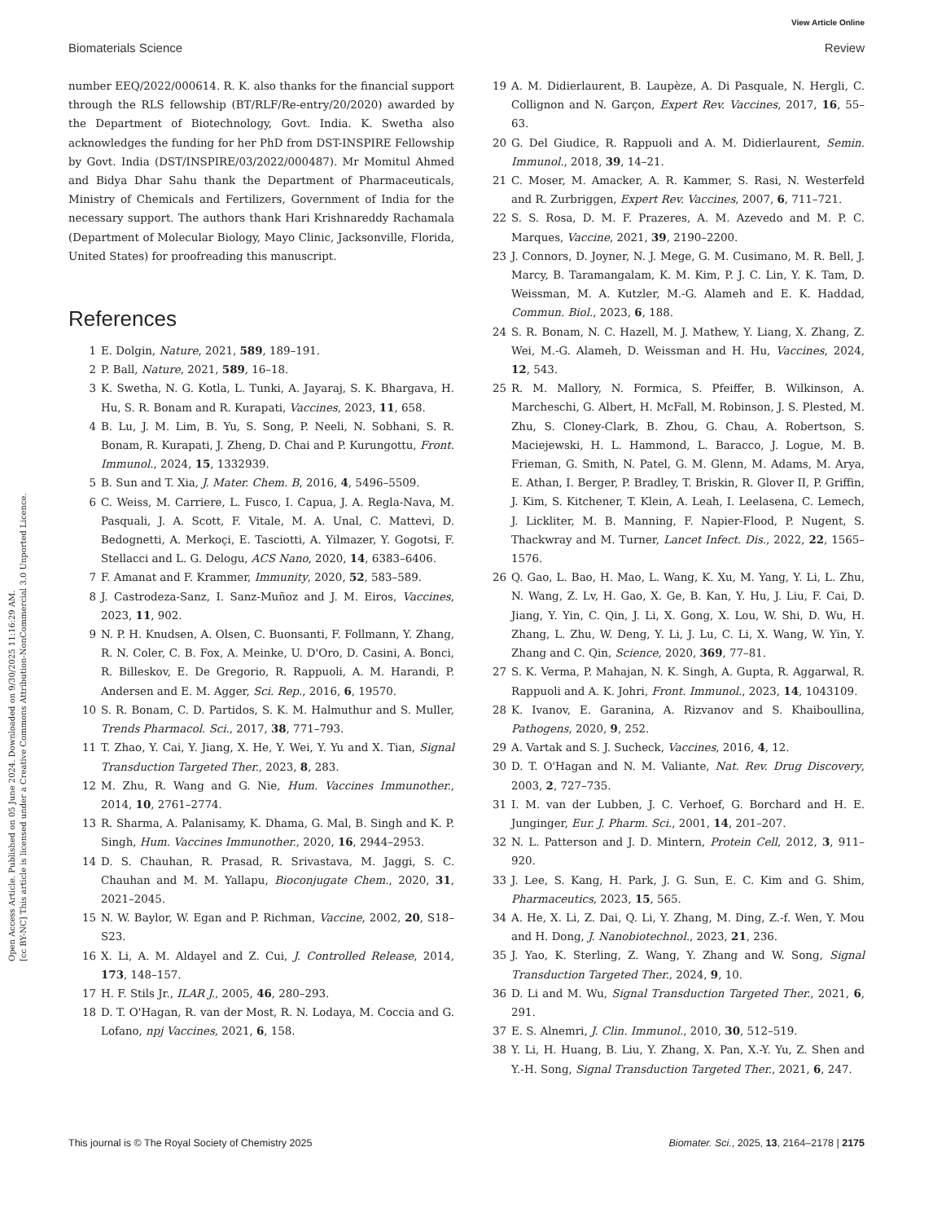Open Access Article. Published on 05 June 2024. Downloaded on 9/30/2025 11:16:29 AM.
[cc BY-NC] This article is licensed under a Creative Commons Attribution-NonCommercial 3.0 Unported Licence.
View Article Online
Biomaterials Science Review
number EEQ/2022/000614. R. K. also thanks for the financial support through the RLS fellowship (BT/RLF/Re-entry/20/2020) awarded by the Department of Biotechnology, Govt. India. K. Swetha also acknowledges the funding for her PhD from DST-INSPIRE Fellowship by Govt. India (DST/INSPIRE/03/2022/000487). Mr Momitul Ahmed and Bidya Dhar Sahu thank the Department of Pharmaceuticals, Ministry of Chemicals and Fertilizers, Government of India for the necessary support. The authors thank Hari Krishnareddy Rachamala (Department of Molecular Biology, Mayo Clinic, Jacksonville, Florida, United States) for proofreading this manuscript.
References
1 E. Dolgin, Nature, 2021, 589, 189–191.
2 P. Ball, Nature, 2021, 589, 16–18.
3 K. Swetha, N. G. Kotla, L. Tunki, A. Jayaraj, S. K. Bhargava, H. Hu, S. R. Bonam and R. Kurapati, Vaccines, 2023, 11, 658.
4 B. Lu, J. M. Lim, B. Yu, S. Song, P. Neeli, N. Sobhani, S. R. Bonam, R. Kurapati, J. Zheng, D. Chai and P. Kurungottu, Front. Immunol., 2024, 15, 1332939.
5 B. Sun and T. Xia, J. Mater. Chem. B, 2016, 4, 5496–5509.
6 C. Weiss, M. Carriere, L. Fusco, I. Capua, J. A. Regla-Nava, M. Pasquali, J. A. Scott, F. Vitale, M. A. Unal, C. Mattevi, D. Bedognetti, A. Merkoçi, E. Tasciotti, A. Yilmazer, Y. Gogotsi, F. Stellacci and L. G. Delogu, ACS Nano, 2020, 14, 6383–6406.
7 F. Amanat and F. Krammer, Immunity, 2020, 52, 583–589.
8 J. Castrodeza-Sanz, I. Sanz-Muñoz and J. M. Eiros, Vaccines, 2023, 11, 902.
9 N. P. H. Knudsen, A. Olsen, C. Buonsanti, F. Follmann, Y. Zhang, R. N. Coler, C. B. Fox, A. Meinke, U. D'Oro, D. Casini, A. Bonci, R. Billeskov, E. De Gregorio, R. Rappuoli, A. M. Harandi, P. Andersen and E. M. Agger, Sci. Rep., 2016, 6, 19570.
10 S. R. Bonam, C. D. Partidos, S. K. M. Halmuthur and S. Muller, Trends Pharmacol. Sci., 2017, 38, 771–793.
11 T. Zhao, Y. Cai, Y. Jiang, X. He, Y. Wei, Y. Yu and X. Tian, Signal Transduction Targeted Ther., 2023, 8, 283.
12 M. Zhu, R. Wang and G. Nie, Hum. Vaccines Immunother., 2014, 10, 2761–2774.
13 R. Sharma, A. Palanisamy, K. Dhama, G. Mal, B. Singh and K. P. Singh, Hum. Vaccines Immunother., 2020, 16, 2944–2953.
14 D. S. Chauhan, R. Prasad, R. Srivastava, M. Jaggi, S. C. Chauhan and M. M. Yallapu, Bioconjugate Chem., 2020, 31, 2021–2045.
15 N. W. Baylor, W. Egan and P. Richman, Vaccine, 2002, 20, S18–S23.
16 X. Li, A. M. Aldayel and Z. Cui, J. Controlled Release, 2014, 173, 148–157.
17 H. F. Stils Jr., ILAR J., 2005, 46, 280–293.
18 D. T. O'Hagan, R. van der Most, R. N. Lodaya, M. Coccia and G. Lofano, npj Vaccines, 2021, 6, 158.
19 A. M. Didierlaurent, B. Laupèze, A. Di Pasquale, N. Hergli, C. Collignon and N. Garçon, Expert Rev. Vaccines, 2017, 16, 55–63.
20 G. Del Giudice, R. Rappuoli and A. M. Didierlaurent, Semin. Immunol., 2018, 39, 14–21.
21 C. Moser, M. Amacker, A. R. Kammer, S. Rasi, N. Westerfeld and R. Zurbriggen, Expert Rev. Vaccines, 2007, 6, 711–721.
22 S. S. Rosa, D. M. F. Prazeres, A. M. Azevedo and M. P. C. Marques, Vaccine, 2021, 39, 2190–2200.
23 J. Connors, D. Joyner, N. J. Mege, G. M. Cusimano, M. R. Bell, J. Marcy, B. Taramangalam, K. M. Kim, P. J. C. Lin, Y. K. Tam, D. Weissman, M. A. Kutzler, M.-G. Alameh and E. K. Haddad, Commun. Biol., 2023, 6, 188.
24 S. R. Bonam, N. C. Hazell, M. J. Mathew, Y. Liang, X. Zhang, Z. Wei, M.-G. Alameh, D. Weissman and H. Hu, Vaccines, 2024, 12, 543.
25 R. M. Mallory, N. Formica, S. Pfeiffer, B. Wilkinson, A. Marcheschi, G. Albert, H. McFall, M. Robinson, J. S. Plested, M. Zhu, S. Cloney-Clark, B. Zhou, G. Chau, A. Robertson, S. Maciejewski, H. L. Hammond, L. Baracco, J. Logue, M. B. Frieman, G. Smith, N. Patel, G. M. Glenn, M. Adams, M. Arya, E. Athan, I. Berger, P. Bradley, T. Briskin, R. Glover II, P. Griffin, J. Kim, S. Kitchener, T. Klein, A. Leah, I. Leelasena, C. Lemech, J. Lickliter, M. B. Manning, F. Napier-Flood, P. Nugent, S. Thackwray and M. Turner, Lancet Infect. Dis., 2022, 22, 1565–1576.
26 Q. Gao, L. Bao, H. Mao, L. Wang, K. Xu, M. Yang, Y. Li, L. Zhu, N. Wang, Z. Lv, H. Gao, X. Ge, B. Kan, Y. Hu, J. Liu, F. Cai, D. Jiang, Y. Yin, C. Qin, J. Li, X. Gong, X. Lou, W. Shi, D. Wu, H. Zhang, L. Zhu, W. Deng, Y. Li, J. Lu, C. Li, X. Wang, W. Yin, Y. Zhang and C. Qin, Science, 2020, 369, 77–81.
27 S. K. Verma, P. Mahajan, N. K. Singh, A. Gupta, R. Aggarwal, R. Rappuoli and A. K. Johri, Front. Immunol., 2023, 14, 1043109.
28 K. Ivanov, E. Garanina, A. Rizvanov and S. Khaiboullina, Pathogens, 2020, 9, 252.
29 A. Vartak and S. J. Sucheck, Vaccines, 2016, 4, 12.
30 D. T. O'Hagan and N. M. Valiante, Nat. Rev. Drug Discovery, 2003, 2, 727–735.
31 I. M. van der Lubben, J. C. Verhoef, G. Borchard and H. E. Junginger, Eur. J. Pharm. Sci., 2001, 14, 201–207.
32 N. L. Patterson and J. D. Mintern, Protein Cell, 2012, 3, 911–920.
33 J. Lee, S. Kang, H. Park, J. G. Sun, E. C. Kim and G. Shim, Pharmaceutics, 2023, 15, 565.
34 A. He, X. Li, Z. Dai, Q. Li, Y. Zhang, M. Ding, Z.-f. Wen, Y. Mou and H. Dong, J. Nanobiotechnol., 2023, 21, 236.
35 J. Yao, K. Sterling, Z. Wang, Y. Zhang and W. Song, Signal Transduction Targeted Ther., 2024, 9, 10.
36 D. Li and M. Wu, Signal Transduction Targeted Ther., 2021, 6, 291.
37 E. S. Alnemri, J. Clin. Immunol., 2010, 30, 512–519.
38 Y. Li, H. Huang, B. Liu, Y. Zhang, X. Pan, X.-Y. Yu, Z. Shen and Y.-H. Song, Signal Transduction Targeted Ther., 2021, 6, 247.
This journal is © The Royal Society of Chemistry 2025 Biomater. Sci., 2025, 13, 2164–2178 | 2175